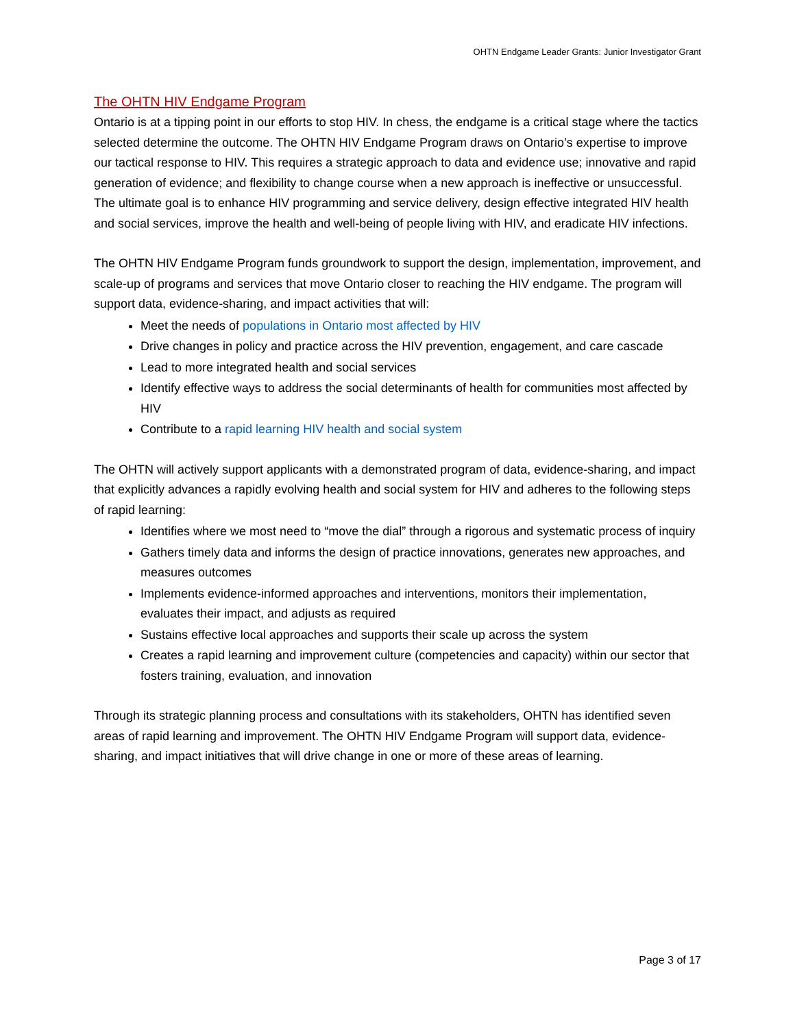OHTN Endgame Leader Grants: Junior Investigator Grant
The OHTN HIV Endgame Program
Ontario is at a tipping point in our efforts to stop HIV. In chess, the endgame is a critical stage where the tactics selected determine the outcome. The OHTN HIV Endgame Program draws on Ontario’s expertise to improve our tactical response to HIV. This requires a strategic approach to data and evidence use; innovative and rapid generation of evidence; and flexibility to change course when a new approach is ineffective or unsuccessful. The ultimate goal is to enhance HIV programming and service delivery, design effective integrated HIV health and social services, improve the health and well-being of people living with HIV, and eradicate HIV infections.
The OHTN HIV Endgame Program funds groundwork to support the design, implementation, improvement, and scale-up of programs and services that move Ontario closer to reaching the HIV endgame. The program will support data, evidence-sharing, and impact activities that will:
Meet the needs of populations in Ontario most affected by HIV
Drive changes in policy and practice across the HIV prevention, engagement, and care cascade
Lead to more integrated health and social services
Identify effective ways to address the social determinants of health for communities most affected by HIV
Contribute to a rapid learning HIV health and social system
The OHTN will actively support applicants with a demonstrated program of data, evidence-sharing, and impact that explicitly advances a rapidly evolving health and social system for HIV and adheres to the following steps of rapid learning:
Identifies where we most need to “move the dial” through a rigorous and systematic process of inquiry
Gathers timely data and informs the design of practice innovations, generates new approaches, and measures outcomes
Implements evidence-informed approaches and interventions, monitors their implementation, evaluates their impact, and adjusts as required
Sustains effective local approaches and supports their scale up across the system
Creates a rapid learning and improvement culture (competencies and capacity) within our sector that fosters training, evaluation, and innovation
Through its strategic planning process and consultations with its stakeholders, OHTN has identified seven areas of rapid learning and improvement. The OHTN HIV Endgame Program will support data, evidence-sharing, and impact initiatives that will drive change in one or more of these areas of learning.
Page 3 of 17